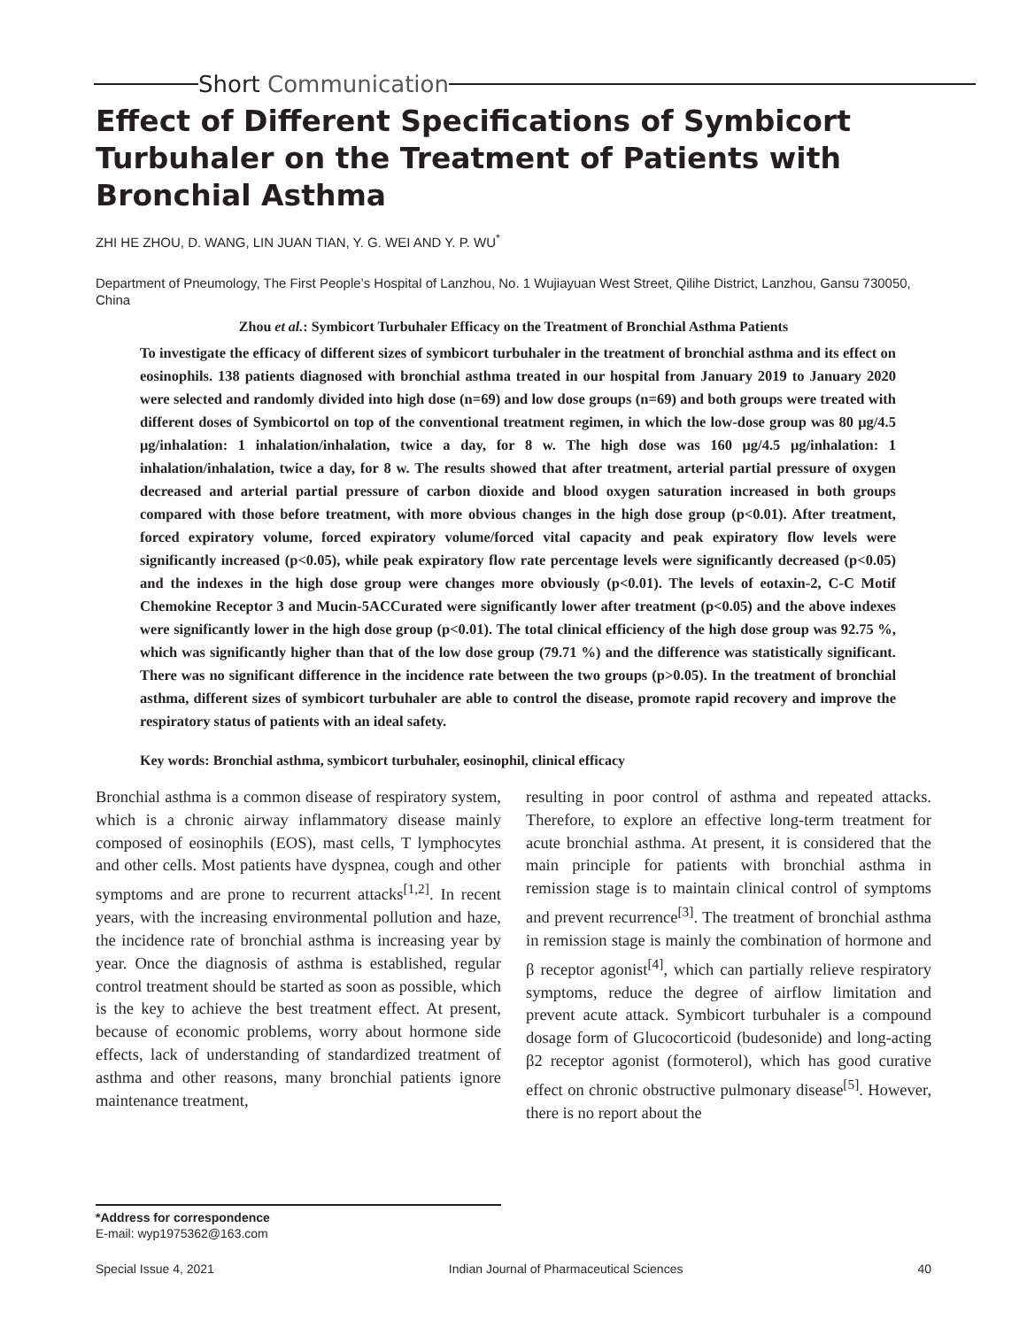Short Communication
Effect of Different Specifications of Symbicort Turbuhaler on the Treatment of Patients with Bronchial Asthma
ZHI HE ZHOU, D. WANG, LIN JUAN TIAN, Y. G. WEI AND Y. P. WU<sup>*</sup>
Department of Pneumology, The First People’s Hospital of Lanzhou, No. 1 Wujiayuan West Street, Qilihe District, Lanzhou, Gansu 730050, China
Zhou et al.: Symbicort Turbuhaler Efficacy on the Treatment of Bronchial Asthma Patients
To investigate the efficacy of different sizes of symbicort turbuhaler in the treatment of bronchial asthma and its effect on eosinophils. 138 patients diagnosed with bronchial asthma treated in our hospital from January 2019 to January 2020 were selected and randomly divided into high dose (n=69) and low dose groups (n=69) and both groups were treated with different doses of Symbicortol on top of the conventional treatment regimen, in which the low-dose group was 80 μg/4.5 μg/inhalation: 1 inhalation/inhalation, twice a day, for 8 w. The high dose was 160 μg/4.5 μg/inhalation: 1 inhalation/inhalation, twice a day, for 8 w. The results showed that after treatment, arterial partial pressure of oxygen decreased and arterial partial pressure of carbon dioxide and blood oxygen saturation increased in both groups compared with those before treatment, with more obvious changes in the high dose group (p<0.01). After treatment, forced expiratory volume, forced expiratory volume/forced vital capacity and peak expiratory flow levels were significantly increased (p<0.05), while peak expiratory flow rate percentage levels were significantly decreased (p<0.05) and the indexes in the high dose group were changes more obviously (p<0.01). The levels of eotaxin-2, C-C Motif Chemokine Receptor 3 and Mucin-5ACCurated were significantly lower after treatment (p<0.05) and the above indexes were significantly lower in the high dose group (p<0.01). The total clinical efficiency of the high dose group was 92.75 %, which was significantly higher than that of the low dose group (79.71 %) and the difference was statistically significant. There was no significant difference in the incidence rate between the two groups (p>0.05). In the treatment of bronchial asthma, different sizes of symbicort turbuhaler are able to control the disease, promote rapid recovery and improve the respiratory status of patients with an ideal safety.
Key words: Bronchial asthma, symbicort turbuhaler, eosinophil, clinical efficacy
Bronchial asthma is a common disease of respiratory system, which is a chronic airway inflammatory disease mainly composed of eosinophils (EOS), mast cells, T lymphocytes and other cells. Most patients have dyspnea, cough and other symptoms and are prone to recurrent attacks<sup>[1,2]</sup>. In recent years, with the increasing environmental pollution and haze, the incidence rate of bronchial asthma is increasing year by year. Once the diagnosis of asthma is established, regular control treatment should be started as soon as possible, which is the key to achieve the best treatment effect. At present, because of economic problems, worry about hormone side effects, lack of understanding of standardized treatment of asthma and other reasons, many bronchial patients ignore maintenance treatment,
resulting in poor control of asthma and repeated attacks. Therefore, to explore an effective long-term treatment for acute bronchial asthma. At present, it is considered that the main principle for patients with bronchial asthma in remission stage is to maintain clinical control of symptoms and prevent recurrence<sup>[3]</sup>. The treatment of bronchial asthma in remission stage is mainly the combination of hormone and β receptor agonist<sup>[4]</sup>, which can partially relieve respiratory symptoms, reduce the degree of airflow limitation and prevent acute attack. Symbicort turbuhaler is a compound dosage form of Glucocorticoid (budesonide) and long-acting β2 receptor agonist (formoterol), which has good curative effect on chronic obstructive pulmonary disease<sup>[5]</sup>. However, there is no report about the
*Address for correspondence
E-mail: wyp1975362@163.com
Special Issue 4, 2021 Indian Journal of Pharmaceutical Sciences 40